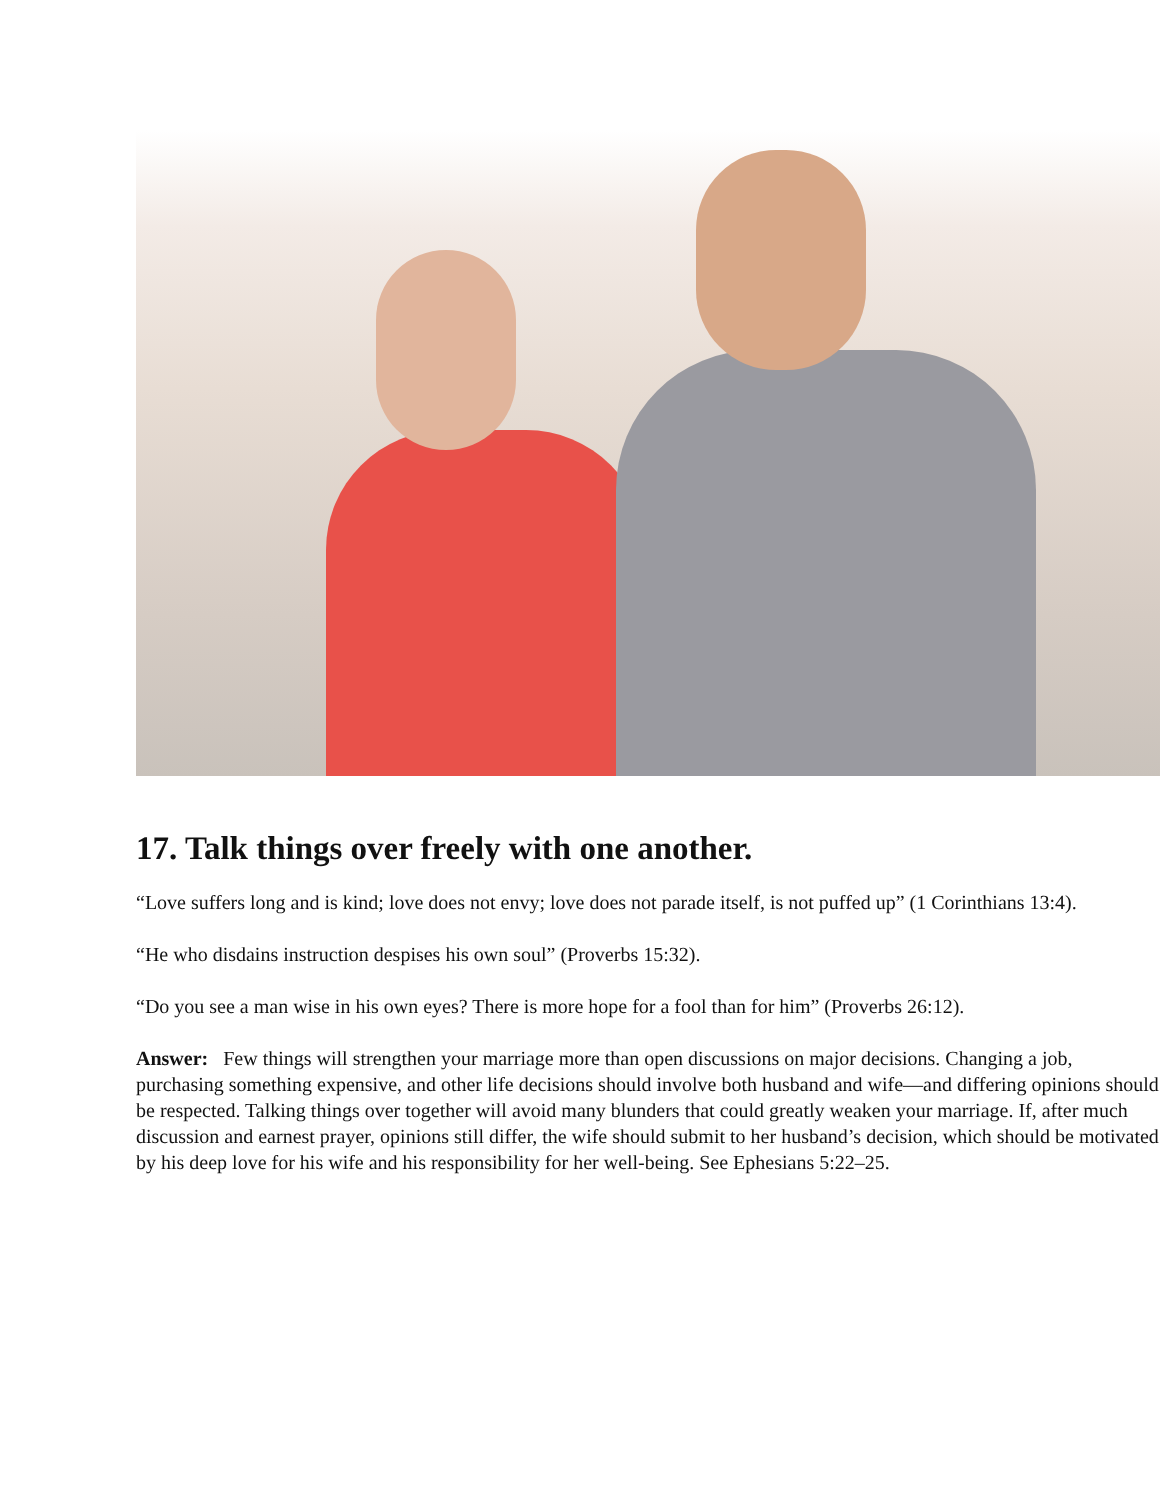17. Talk things over freely with one another.
“Love suffers long and is kind; love does not envy; love does not parade itself, is not puffed up” (1 Corinthians 13:4).
“He who disdains instruction despises his own soul” (Proverbs 15:32).
“Do you see a man wise in his own eyes? There is more hope for a fool than for him” (Proverbs 26:12).
Answer: Few things will strengthen your marriage more than open discussions on major decisions. Changing a job, purchasing something expensive, and other life decisions should involve both husband and wife—and differing opinions should be respected. Talking things over together will avoid many blunders that could greatly weaken your marriage. If, after much discussion and earnest prayer, opinions still differ, the wife should submit to her husband’s decision, which should be motivated by his deep love for his wife and his responsibility for her well-being. See Ephesians 5:22–25.